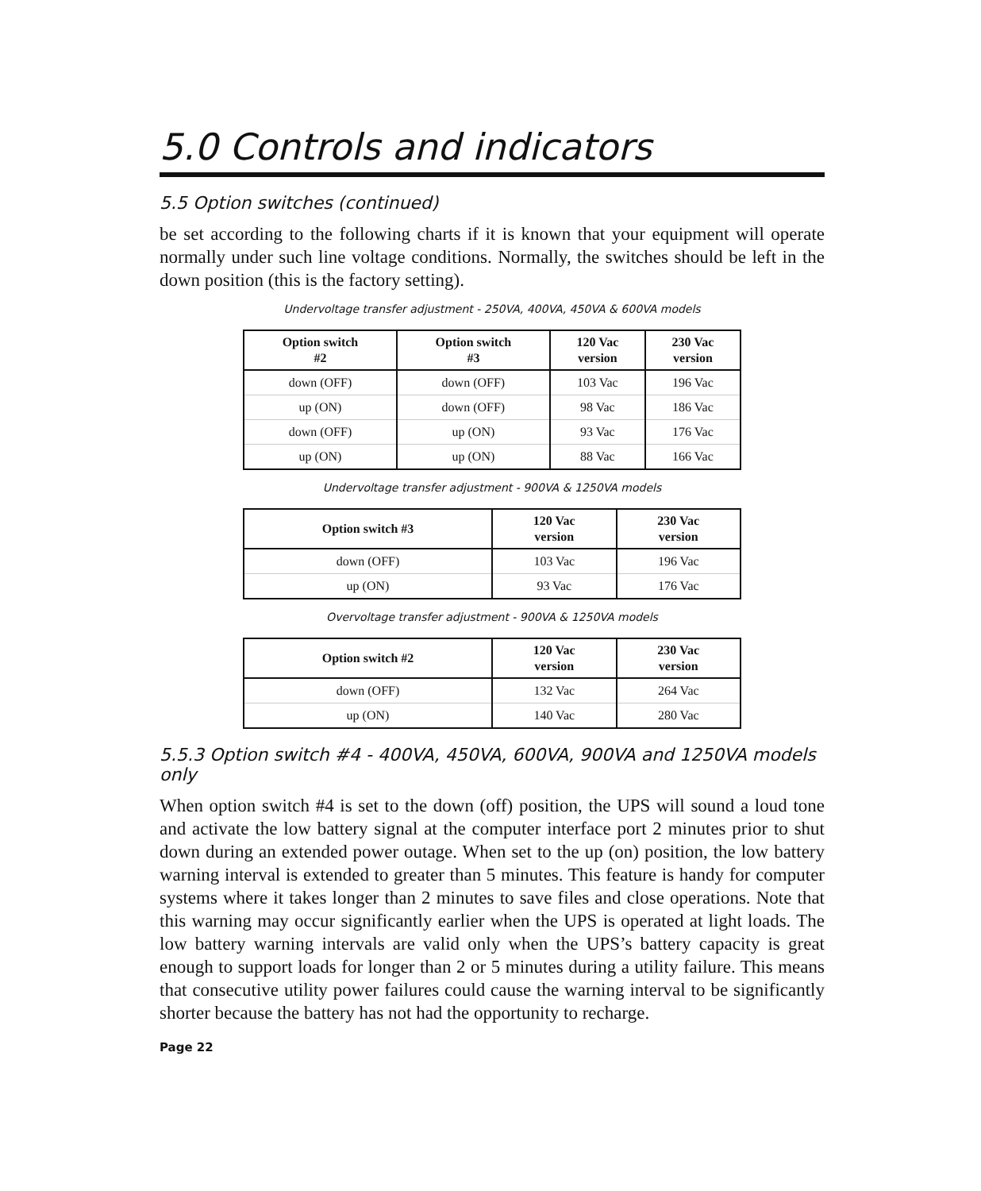5.0 Controls and indicators
5.5 Option switches (continued)
be set according to the following charts if it is known that your equipment will operate normally under such line voltage conditions. Normally, the switches should be left in the down position (this is the factory setting).
Undervoltage transfer adjustment - 250VA, 400VA, 450VA & 600VA models
| Option switch #2 | Option switch #3 | 120 Vac version | 230 Vac version |
| --- | --- | --- | --- |
| down (OFF) | down (OFF) | 103 Vac | 196 Vac |
| up (ON) | down (OFF) | 98 Vac | 186 Vac |
| down (OFF) | up (ON) | 93 Vac | 176 Vac |
| up (ON) | up (ON) | 88 Vac | 166 Vac |
Undervoltage transfer adjustment - 900VA & 1250VA models
| Option switch #3 | 120 Vac version | 230 Vac version |
| --- | --- | --- |
| down (OFF) | 103 Vac | 196 Vac |
| up (ON) | 93 Vac | 176 Vac |
Overvoltage transfer adjustment - 900VA & 1250VA models
| Option switch #2 | 120 Vac version | 230 Vac version |
| --- | --- | --- |
| down (OFF) | 132 Vac | 264 Vac |
| up (ON) | 140 Vac | 280 Vac |
5.5.3 Option switch #4 - 400VA, 450VA, 600VA, 900VA and 1250VA models only
When option switch #4 is set to the down (off) position, the UPS will sound a loud tone and activate the low battery signal at the computer interface port 2 minutes prior to shut down during an extended power outage. When set to the up (on) position, the low battery warning interval is extended to greater than 5 minutes. This feature is handy for computer systems where it takes longer than 2 minutes to save files and close operations. Note that this warning may occur significantly earlier when the UPS is operated at light loads. The low battery warning intervals are valid only when the UPS’s battery capacity is great enough to support loads for longer than 2 or 5 minutes during a utility failure. This means that consecutive utility power failures could cause the warning interval to be significantly shorter because the battery has not had the opportunity to recharge.
Page 22